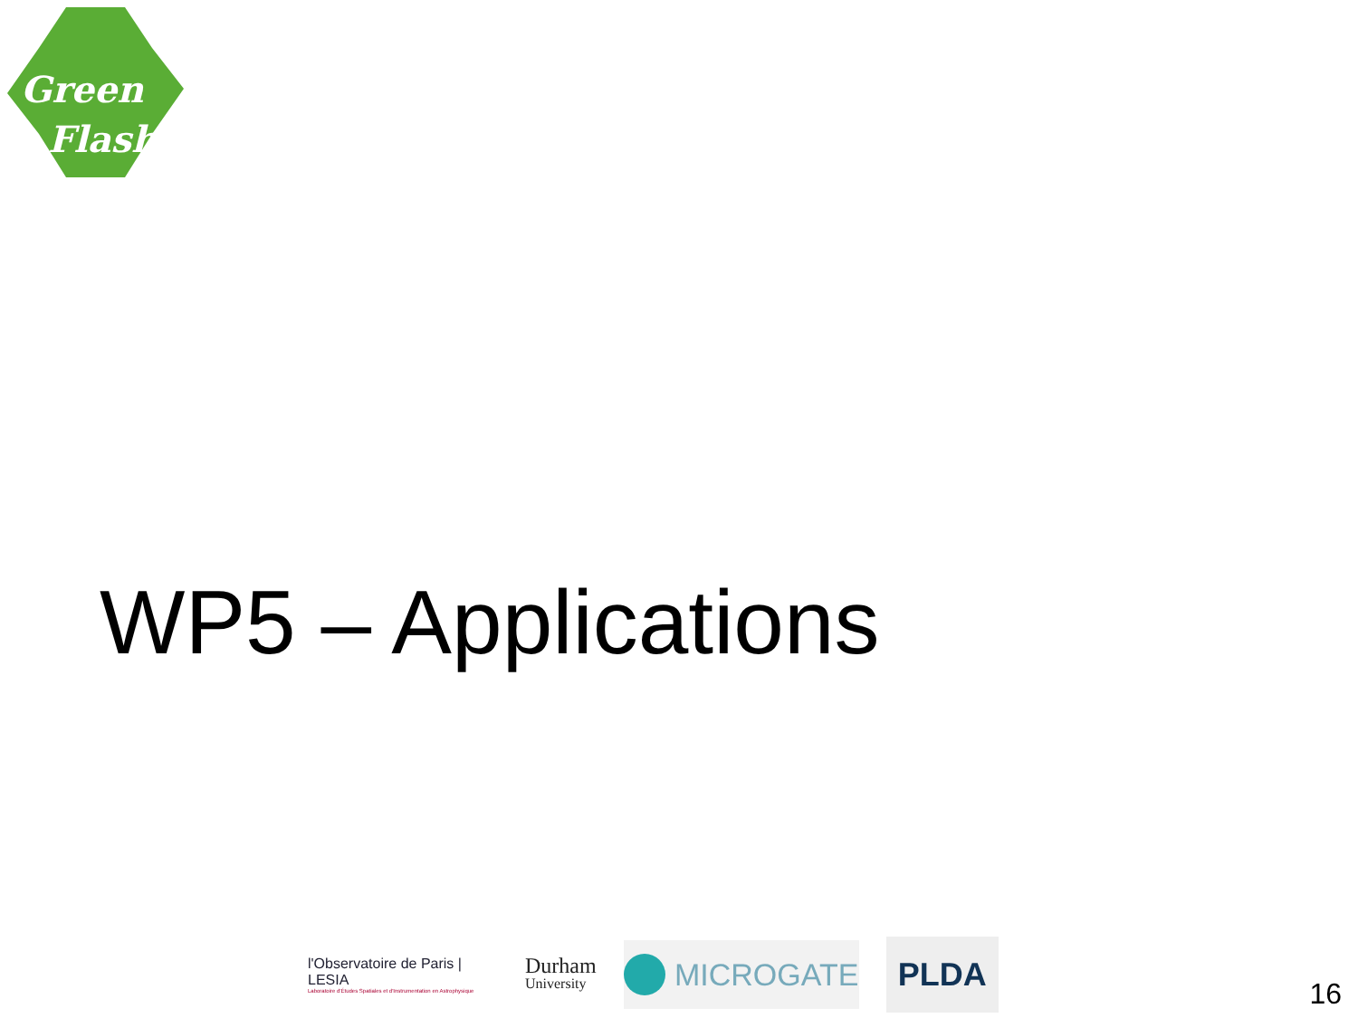Green
Flash
WP5 – Applications
l'Observatoire de Paris | LESIA
Laboratoire d'Études Spatiales et d'Instrumentation en Astrophysique
Durham
University
MICROGATE
PLDA
16